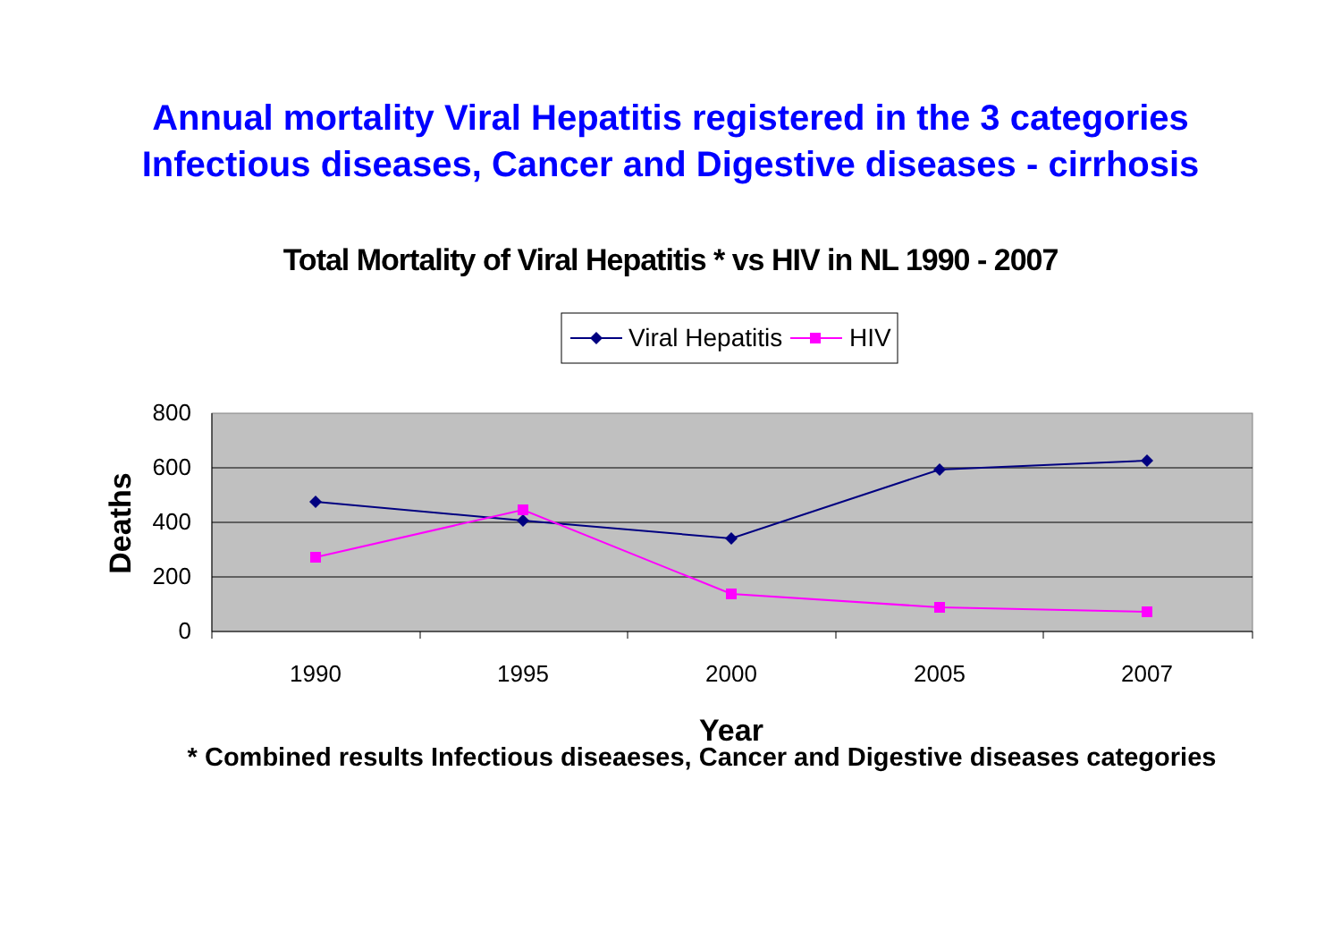Annual mortality Viral Hepatitis registered in the 3 categories
Infectious diseases, Cancer and Digestive diseases - cirrhosis
Total Mortality of Viral Hepatitis * vs HIV in NL 1990 - 2007
Viral Hepatitis
HIV
800
600
400
200
0
1990
1995
2000
2005
2007
Year
Deaths
* Combined results Infectious diseaeses, Cancer and Digestive diseases categories